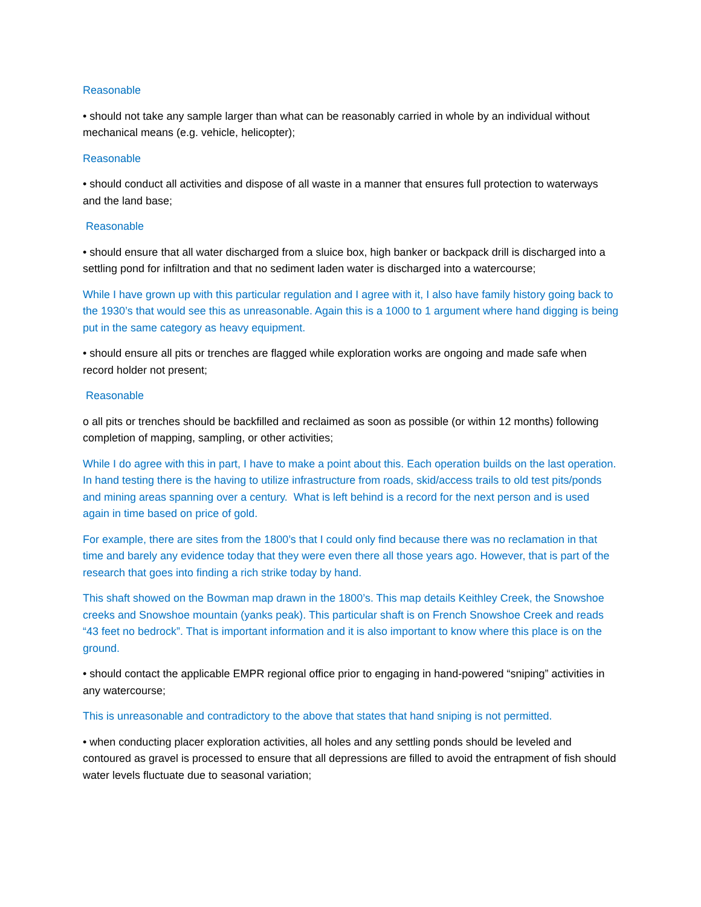Reasonable
• should not take any sample larger than what can be reasonably carried in whole by an individual without mechanical means (e.g. vehicle, helicopter);
Reasonable
• should conduct all activities and dispose of all waste in a manner that ensures full protection to waterways and the land base;
Reasonable
• should ensure that all water discharged from a sluice box, high banker or backpack drill is discharged into a settling pond for infiltration and that no sediment laden water is discharged into a watercourse;
While I have grown up with this particular regulation and I agree with it, I also have family history going back to the 1930’s that would see this as unreasonable. Again this is a 1000 to 1 argument where hand digging is being put in the same category as heavy equipment.
• should ensure all pits or trenches are flagged while exploration works are ongoing and made safe when record holder not present;
Reasonable
o all pits or trenches should be backfilled and reclaimed as soon as possible (or within 12 months) following completion of mapping, sampling, or other activities;
While I do agree with this in part, I have to make a point about this. Each operation builds on the last operation. In hand testing there is the having to utilize infrastructure from roads, skid/access trails to old test pits/ponds and mining areas spanning over a century. What is left behind is a record for the next person and is used again in time based on price of gold.
For example, there are sites from the 1800’s that I could only find because there was no reclamation in that time and barely any evidence today that they were even there all those years ago. However, that is part of the research that goes into finding a rich strike today by hand.
This shaft showed on the Bowman map drawn in the 1800’s. This map details Keithley Creek, the Snowshoe creeks and Snowshoe mountain (yanks peak). This particular shaft is on French Snowshoe Creek and reads “43 feet no bedrock”. That is important information and it is also important to know where this place is on the ground.
• should contact the applicable EMPR regional office prior to engaging in hand-powered “sniping” activities in any watercourse;
This is unreasonable and contradictory to the above that states that hand sniping is not permitted.
• when conducting placer exploration activities, all holes and any settling ponds should be leveled and contoured as gravel is processed to ensure that all depressions are filled to avoid the entrapment of fish should water levels fluctuate due to seasonal variation;